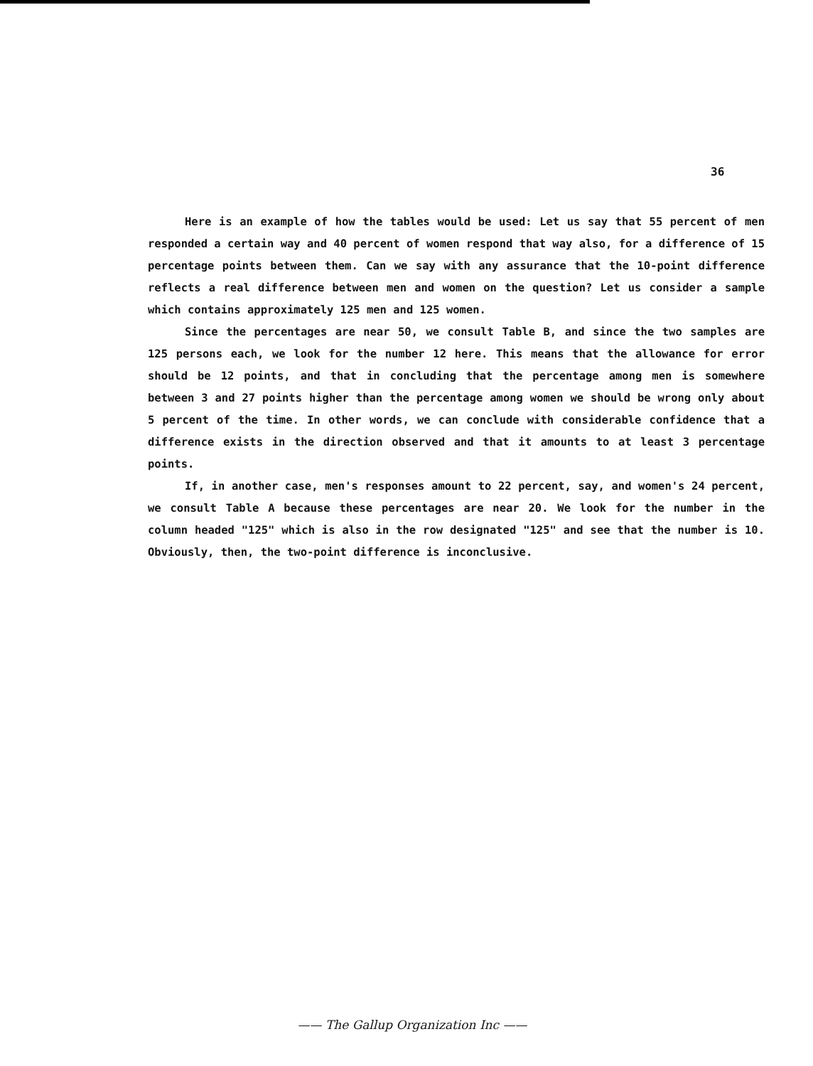36
Here is an example of how the tables would be used: Let us say that 55 percent of men responded a certain way and 40 percent of women respond that way also, for a difference of 15 percentage points between them. Can we say with any assurance that the 10-point difference reflects a real difference between men and women on the question? Let us consider a sample which contains approximately 125 men and 125 women.
Since the percentages are near 50, we consult Table B, and since the two samples are 125 persons each, we look for the number 12 here. This means that the allowance for error should be 12 points, and that in concluding that the percentage among men is somewhere between 3 and 27 points higher than the percentage among women we should be wrong only about 5 percent of the time. In other words, we can conclude with considerable confidence that a difference exists in the direction observed and that it amounts to at least 3 percentage points.
If, in another case, men's responses amount to 22 percent, say, and women's 24 percent, we consult Table A because these percentages are near 20. We look for the number in the column headed "125" which is also in the row designated "125" and see that the number is 10. Obviously, then, the two-point difference is inconclusive.
—— The Gallup Organization Inc ——